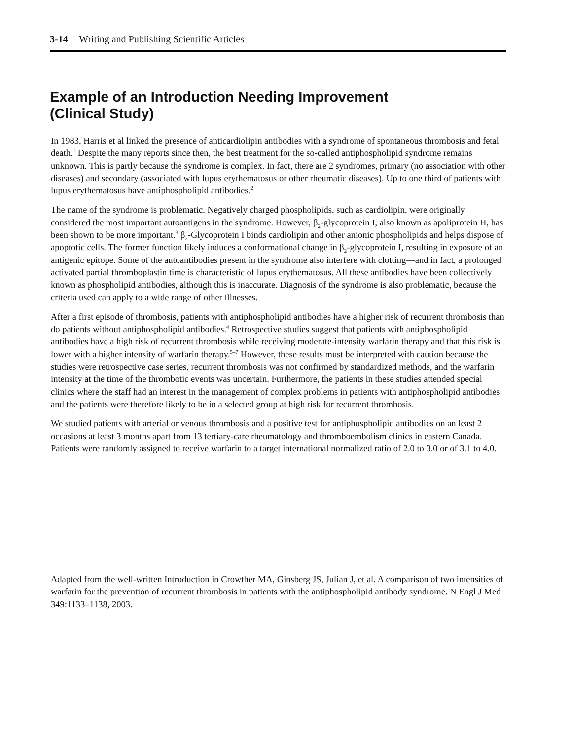3-14 Writing and Publishing Scientific Articles
Example of an Introduction Needing Improvement
(Clinical Study)
In 1983, Harris et al linked the presence of anticardiolipin antibodies with a syndrome of spontaneous thrombosis and fetal death.<sup>1</sup> Despite the many reports since then, the best treatment for the so-called antiphospholipid syndrome remains unknown. This is partly because the syndrome is complex. In fact, there are 2 syndromes, primary (no association with other diseases) and secondary (associated with lupus erythematosus or other rheumatic diseases). Up to one third of patients with lupus erythematosus have antiphospholipid antibodies.<sup>2</sup>
The name of the syndrome is problematic. Negatively charged phospholipids, such as cardiolipin, were originally considered the most important autoantigens in the syndrome. However, β<sub>2</sub>-glycoprotein I, also known as apoliprotein H, has been shown to be more important.<sup>3</sup> β<sub>2</sub>-Glycoprotein I binds cardiolipin and other anionic phospholipids and helps dispose of apoptotic cells. The former function likely induces a conformational change in β<sub>2</sub>-glycoprotein I, resulting in exposure of an antigenic epitope. Some of the autoantibodies present in the syndrome also interfere with clotting—and in fact, a prolonged activated partial thromboplastin time is characteristic of lupus erythematosus. All these antibodies have been collectively known as phospholipid antibodies, although this is inaccurate. Diagnosis of the syndrome is also problematic, because the criteria used can apply to a wide range of other illnesses.
After a first episode of thrombosis, patients with antiphospholipid antibodies have a higher risk of recurrent thrombosis than do patients without antiphospholipid antibodies.<sup>4</sup> Retrospective studies suggest that patients with antiphospholipid antibodies have a high risk of recurrent thrombosis while receiving moderate-intensity warfarin therapy and that this risk is lower with a higher intensity of warfarin therapy.<sup>5–7</sup> However, these results must be interpreted with caution because the studies were retrospective case series, recurrent thrombosis was not confirmed by standardized methods, and the warfarin intensity at the time of the thrombotic events was uncertain. Furthermore, the patients in these studies attended special clinics where the staff had an interest in the management of complex problems in patients with antiphospholipid antibodies and the patients were therefore likely to be in a selected group at high risk for recurrent thrombosis.
We studied patients with arterial or venous thrombosis and a positive test for antiphospholipid antibodies on an least 2 occasions at least 3 months apart from 13 tertiary-care rheumatology and thromboembolism clinics in eastern Canada. Patients were randomly assigned to receive warfarin to a target international normalized ratio of 2.0 to 3.0 or of 3.1 to 4.0.
Adapted from the well-written Introduction in Crowther MA, Ginsberg JS, Julian J, et al. A comparison of two intensities of warfarin for the prevention of recurrent thrombosis in patients with the antiphospholipid antibody syndrome. N Engl J Med 349:1133–1138, 2003.